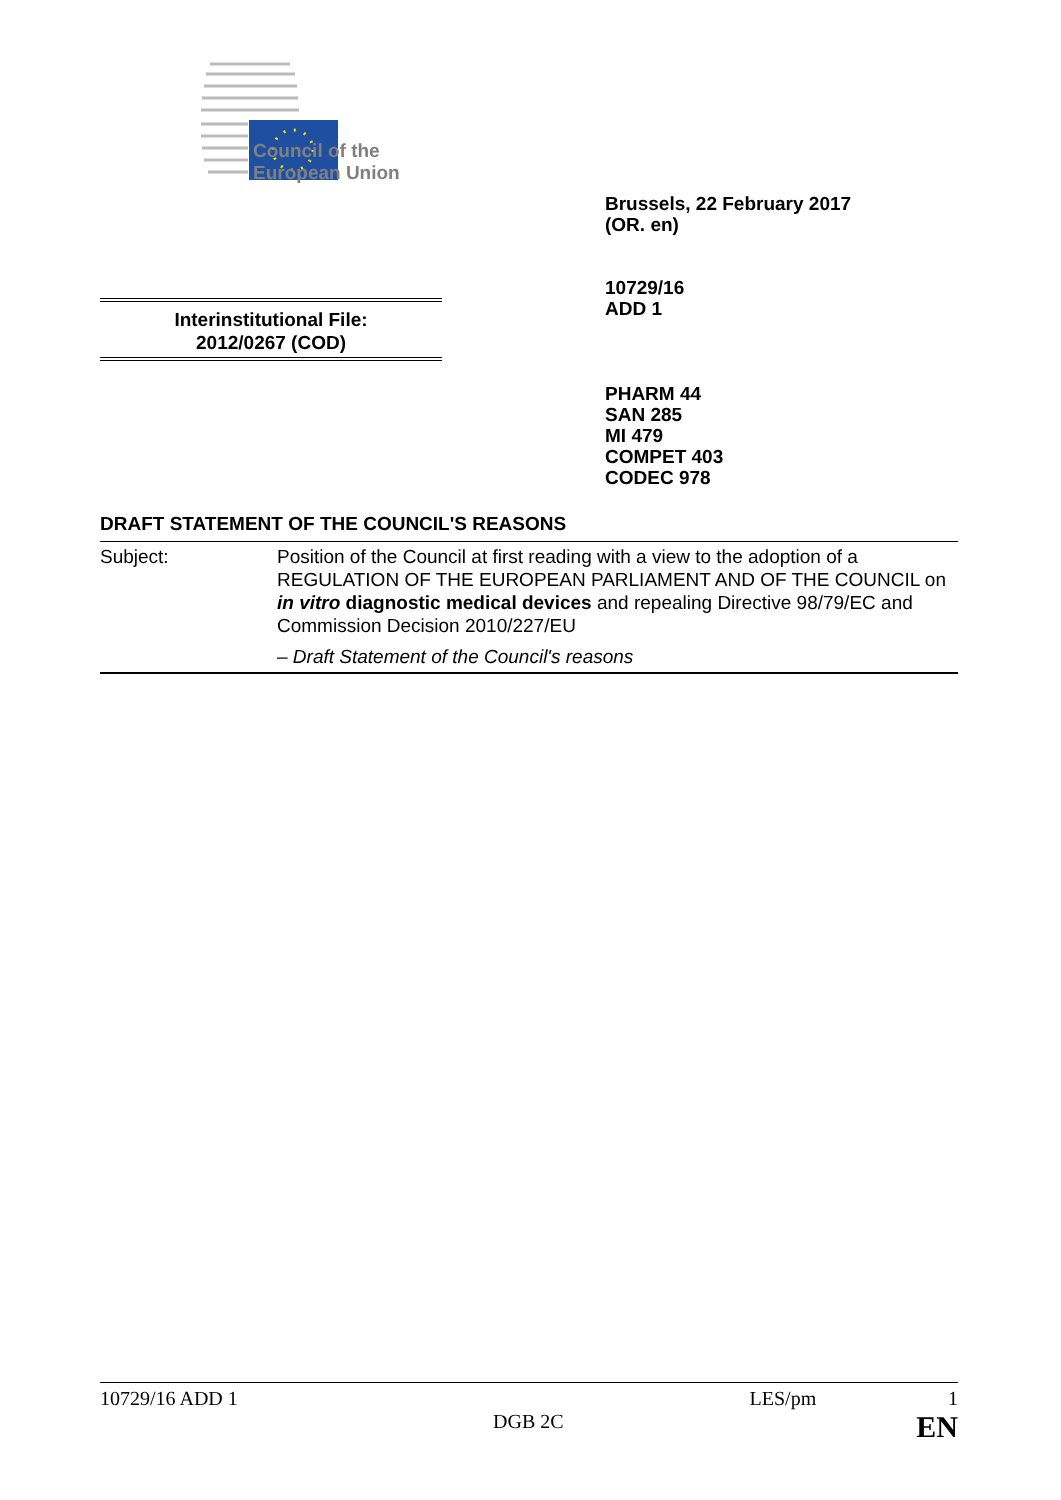Council of the
European Union
Brussels, 22 February 2017
(OR. en)
10729/16
ADD 1
Interinstitutional File:
2012/0267 (COD)
PHARM 44
SAN 285
MI 479
COMPET 403
CODEC 978
DRAFT STATEMENT OF THE COUNCIL'S REASONS
Subject: Position of the Council at first reading with a view to the adoption of a REGULATION OF THE EUROPEAN PARLIAMENT AND OF THE COUNCIL on in vitro diagnostic medical devices and repealing Directive 98/79/EC and Commission Decision 2010/227/EU
– Draft Statement of the Council's reasons
10729/16 ADD 1 LES/pm 1
DGB 2C EN